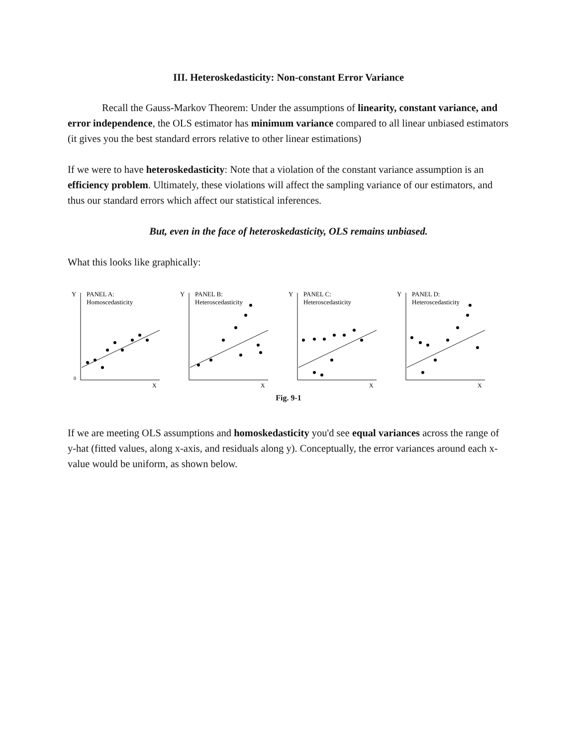III. Heteroskedasticity: Non-constant Error Variance
Recall the Gauss-Markov Theorem: Under the assumptions of linearity, constant variance, and error independence, the OLS estimator has minimum variance compared to all linear unbiased estimators (it gives you the best standard errors relative to other linear estimations)
If we were to have heteroskedasticity: Note that a violation of the constant variance assumption is an efficiency problem. Ultimately, these violations will affect the sampling variance of our estimators, and thus our standard errors which affect our statistical inferences.
But, even in the face of heteroskedasticity, OLS remains unbiased.
What this looks like graphically:
Y
PANEL A:
Homoscedasticity
0
X
Y
PANEL B:
Heteroscedasticity
X
Y
PANEL C:
Heteroscedasticity
X
Y
PANEL D:
Heteroscedasticity
X
Fig. 9-1
If we are meeting OLS assumptions and homoskedasticity you'd see equal variances across the range of y-hat (fitted values, along x-axis, and residuals along y). Conceptually, the error variances around each x-value would be uniform, as shown below.